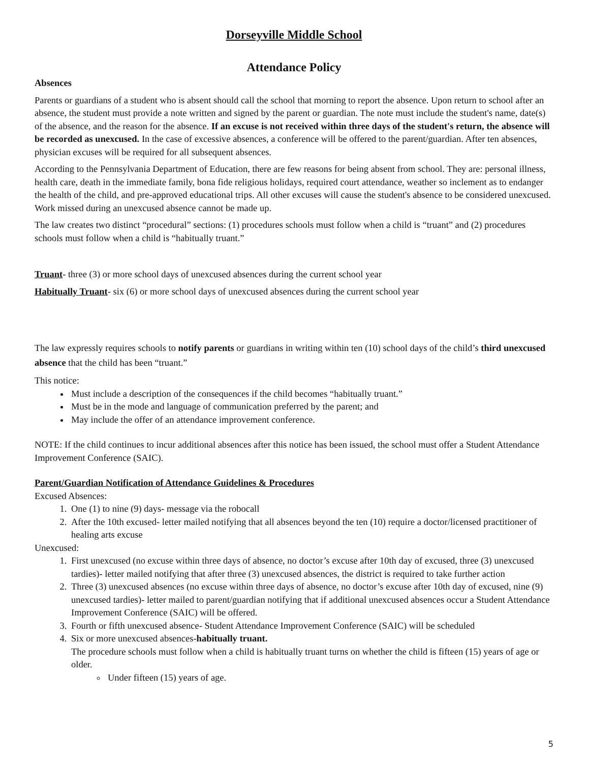Dorseyville Middle School
Attendance Policy
Absences
Parents or guardians of a student who is absent should call the school that morning to report the absence. Upon return to school after an absence, the student must provide a note written and signed by the parent or guardian. The note must include the student's name, date(s) of the absence, and the reason for the absence. If an excuse is not received within three days of the student's return, the absence will be recorded as unexcused. In the case of excessive absences, a conference will be offered to the parent/guardian. After ten absences, physician excuses will be required for all subsequent absences.
According to the Pennsylvania Department of Education, there are few reasons for being absent from school. They are: personal illness, health care, death in the immediate family, bona fide religious holidays, required court attendance, weather so inclement as to endanger the health of the child, and pre-approved educational trips. All other excuses will cause the student's absence to be considered unexcused. Work missed during an unexcused absence cannot be made up.
The law creates two distinct “procedural” sections: (1) procedures schools must follow when a child is “truant” and (2) procedures schools must follow when a child is “habitually truant.”
Truant- three (3) or more school days of unexcused absences during the current school year
Habitually Truant- six (6) or more school days of unexcused absences during the current school year
The law expressly requires schools to notify parents or guardians in writing within ten (10) school days of the child’s third unexcused absence that the child has been “truant.”
This notice:
Must include a description of the consequences if the child becomes “habitually truant.”
Must be in the mode and language of communication preferred by the parent; and
May include the offer of an attendance improvement conference.
NOTE: If the child continues to incur additional absences after this notice has been issued, the school must offer a Student Attendance Improvement Conference (SAIC).
Parent/Guardian Notification of Attendance Guidelines & Procedures
Excused Absences:
1. One (1) to nine (9) days- message via the robocall
2. After the 10th excused- letter mailed notifying that all absences beyond the ten (10) require a doctor/licensed practitioner of healing arts excuse
Unexcused:
1. First unexcused (no excuse within three days of absence, no doctor’s excuse after 10th day of excused, three (3) unexcused tardies)- letter mailed notifying that after three (3) unexcused absences, the district is required to take further action
2. Three (3) unexcused absences (no excuse within three days of absence, no doctor’s excuse after 10th day of excused, nine (9) unexcused tardies)- letter mailed to parent/guardian notifying that if additional unexcused absences occur a Student Attendance Improvement Conference (SAIC) will be offered.
3. Fourth or fifth unexcused absence- Student Attendance Improvement Conference (SAIC) will be scheduled
4. Six or more unexcused absences-habitually truant.
The procedure schools must follow when a child is habitually truant turns on whether the child is fifteen (15) years of age or older.
Under fifteen (15) years of age.
5